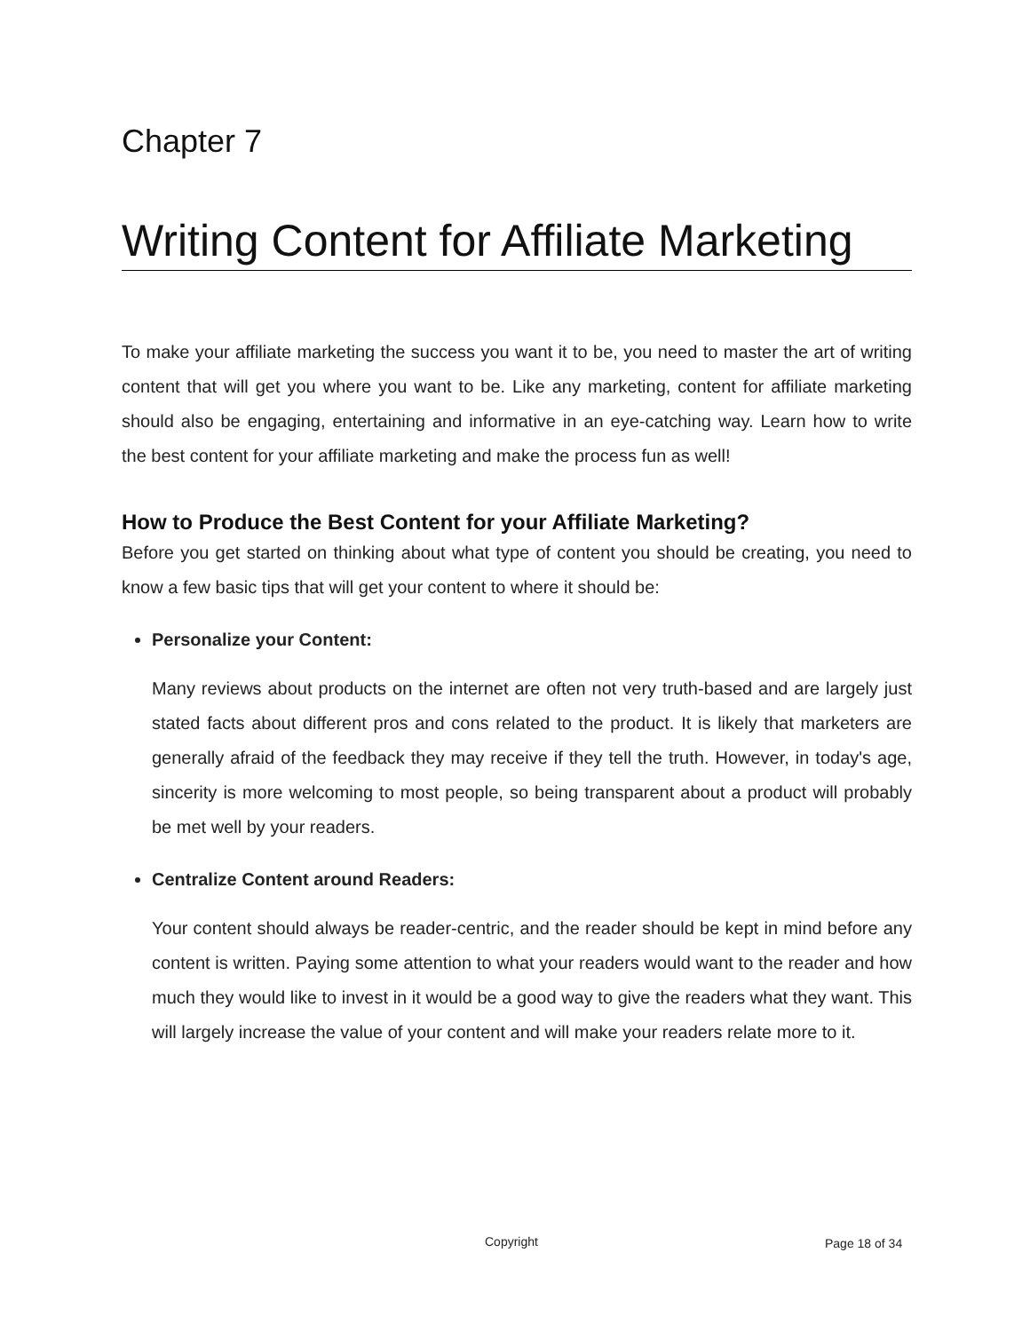Chapter 7
Writing Content for Affiliate Marketing
To make your affiliate marketing the success you want it to be, you need to master the art of writing content that will get you where you want to be. Like any marketing, content for affiliate marketing should also be engaging, entertaining and informative in an eye-catching way. Learn how to write the best content for your affiliate marketing and make the process fun as well!
How to Produce the Best Content for your Affiliate Marketing?
Before you get started on thinking about what type of content you should be creating, you need to know a few basic tips that will get your content to where it should be:
Personalize your Content:
Many reviews about products on the internet are often not very truth-based and are largely just stated facts about different pros and cons related to the product. It is likely that marketers are generally afraid of the feedback they may receive if they tell the truth. However, in today's age, sincerity is more welcoming to most people, so being transparent about a product will probably be met well by your readers.
Centralize Content around Readers:
Your content should always be reader-centric, and the reader should be kept in mind before any content is written. Paying some attention to what your readers would want to the reader and how much they would like to invest in it would be a good way to give the readers what they want. This will largely increase the value of your content and will make your readers relate more to it.
Copyright Page 18 of 34